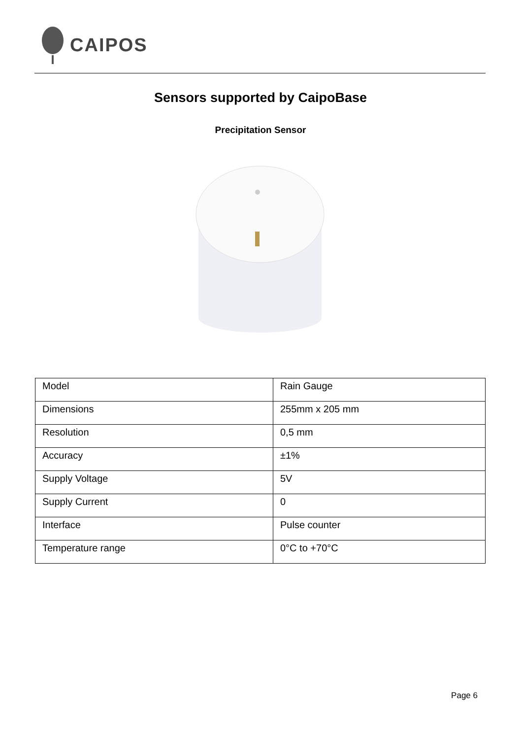CAIPOS
Sensors supported by CaipoBase
Precipitation Sensor
| Model | Rain Gauge |
| Dimensions | 255mm x 205 mm |
| Resolution | 0,5 mm |
| Accuracy | ±1% |
| Supply Voltage | 5V |
| Supply Current | 0 |
| Interface | Pulse counter |
| Temperature range | 0°C to +70°C |
Page 6